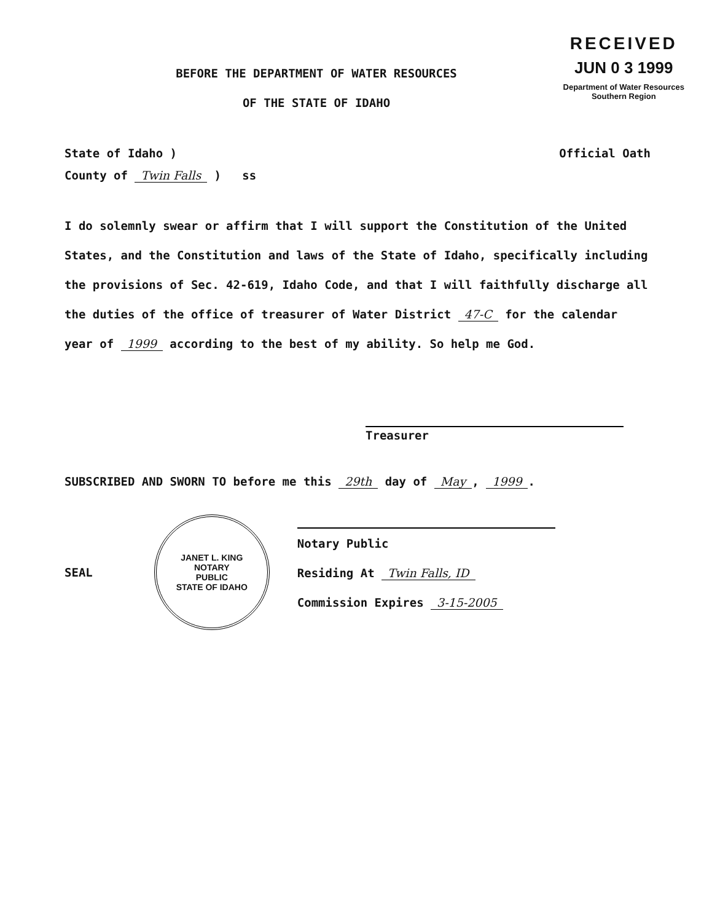RECEIVED
JUN 0 3 1999
Department of Water Resources
Southern Region
BEFORE THE DEPARTMENT OF WATER RESOURCES
OF THE STATE OF IDAHO
State of Idaho )
County of Twin Falls ) ss
Official Oath
I do solemnly swear or affirm that I will support the Constitution of the United States, and the Constitution and laws of the State of Idaho, specifically including the provisions of Sec. 42-619, Idaho Code, and that I will faithfully discharge all the duties of the office of treasurer of Water District 47-C for the calendar year of 1999 according to the best of my ability. So help me God.
Treasurer
SUBSCRIBED AND SWORN TO before me this 29th day of May, 1999.
SEAL
JANET L. KING
NOTARY
PUBLIC
STATE OF IDAHO
Notary Public
Residing At Twin Falls, ID
Commission Expires 3-15-2005